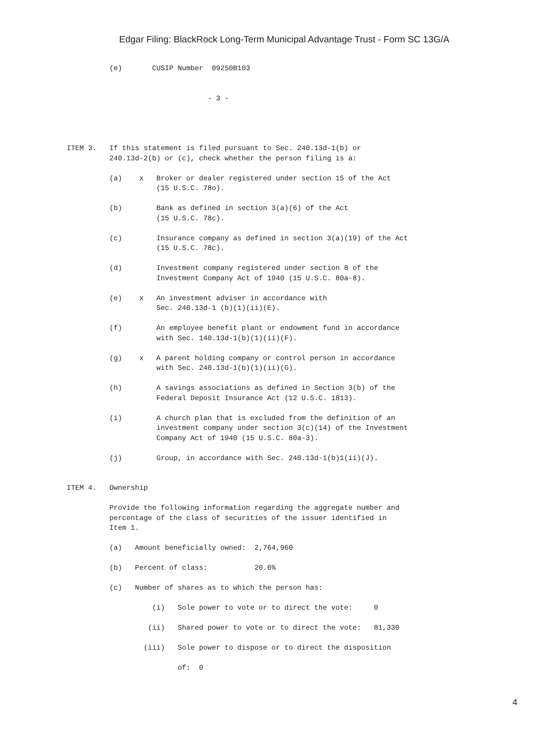Edgar Filing: BlackRock Long-Term Municipal Advantage Trust - Form SC 13G/A
          (e)       CUSIP Number  09250B103


                                 - 3 -




ITEM 3.   If this statement is filed pursuant to Sec. 240.13d-1(b) or
          240.13d-2(b) or (c), check whether the person filing is a:

          (a)    x   Broker or dealer registered under section 15 of the Act
                     (15 U.S.C. 78o).

          (b)        Bank as defined in section 3(a)(6) of the Act
                     (15 U.S.C. 78c).

          (c)        Insurance company as defined in section 3(a)(19) of the Act
                     (15 U.S.C. 78c).

          (d)        Investment company registered under section 8 of the
                     Investment Company Act of 1940 (15 U.S.C. 80a-8).

          (e)    x   An investment adviser in accordance with
                     Sec. 240.13d-1 (b)(1)(ii)(E).

          (f)        An employee benefit plant or endowment fund in accordance
                     with Sec. 140.13d-1(b)(1)(ii)(F).

          (g)    x   A parent holding company or control person in accordance
                     with Sec. 240.13d-1(b)(1)(ii)(G).

          (h)        A savings associations as defined in Section 3(b) of the
                     Federal Deposit Insurance Act (12 U.S.C. 1813).

          (i)        A church plan that is excluded from the definition of an
                     investment company under section 3(c)(14) of the Investment
                     Company Act of 1940 (15 U.S.C. 80a-3).

          (j)        Group, in accordance with Sec. 240.13d-1(b)1(ii)(J).


ITEM 4.   Ownership

          Provide the following information regarding the aggregate number and
          percentage of the class of securities of the issuer identified in
          Item 1.

          (a)   Amount beneficially owned:  2,764,960

          (b)   Percent of class:           20.6%

          (c)   Number of shares as to which the person has:

                    (i)   Sole power to vote or to direct the vote:     0

                   (ii)   Shared power to vote or to direct the vote:   81,330

                  (iii)   Sole power to dispose or to direct the disposition

                          of:  0
4